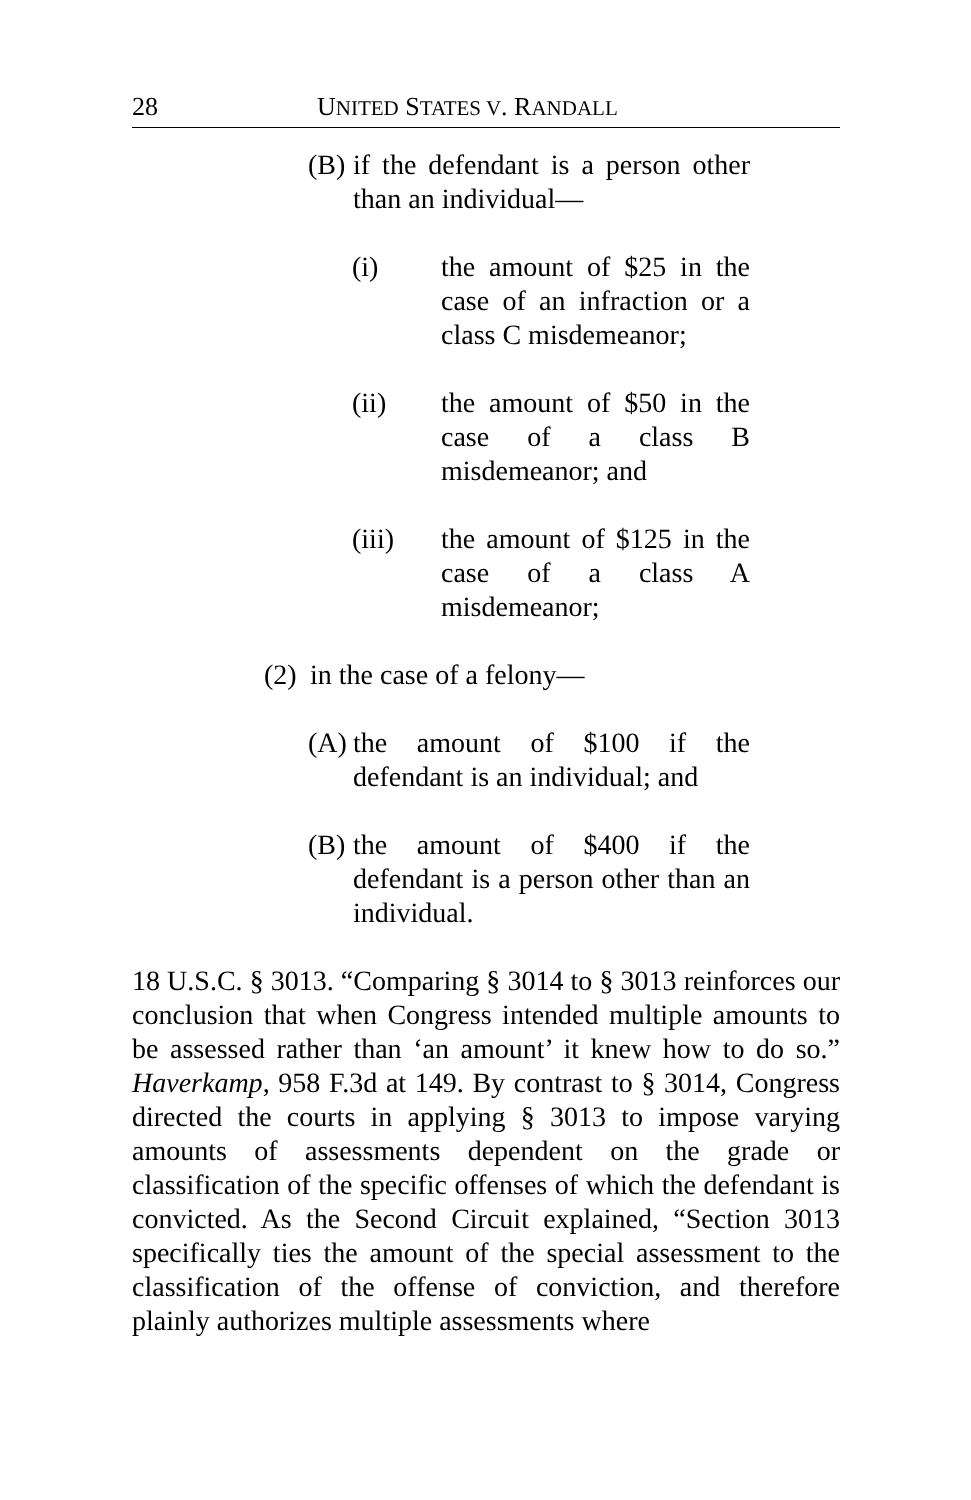28 UNITED STATES V. RANDALL
(B) if the defendant is a person other than an individual—
(i) the amount of $25 in the case of an infraction or a class C misdemeanor;
(ii) the amount of $50 in the case of a class B misdemeanor; and
(iii) the amount of $125 in the case of a class A misdemeanor;
(2) in the case of a felony—
(A) the amount of $100 if the defendant is an individual; and
(B) the amount of $400 if the defendant is a person other than an individual.
18 U.S.C. § 3013. “Comparing § 3014 to § 3013 reinforces our conclusion that when Congress intended multiple amounts to be assessed rather than ‘an amount’ it knew how to do so.” Haverkamp, 958 F.3d at 149. By contrast to § 3014, Congress directed the courts in applying § 3013 to impose varying amounts of assessments dependent on the grade or classification of the specific offenses of which the defendant is convicted. As the Second Circuit explained, “Section 3013 specifically ties the amount of the special assessment to the classification of the offense of conviction, and therefore plainly authorizes multiple assessments where